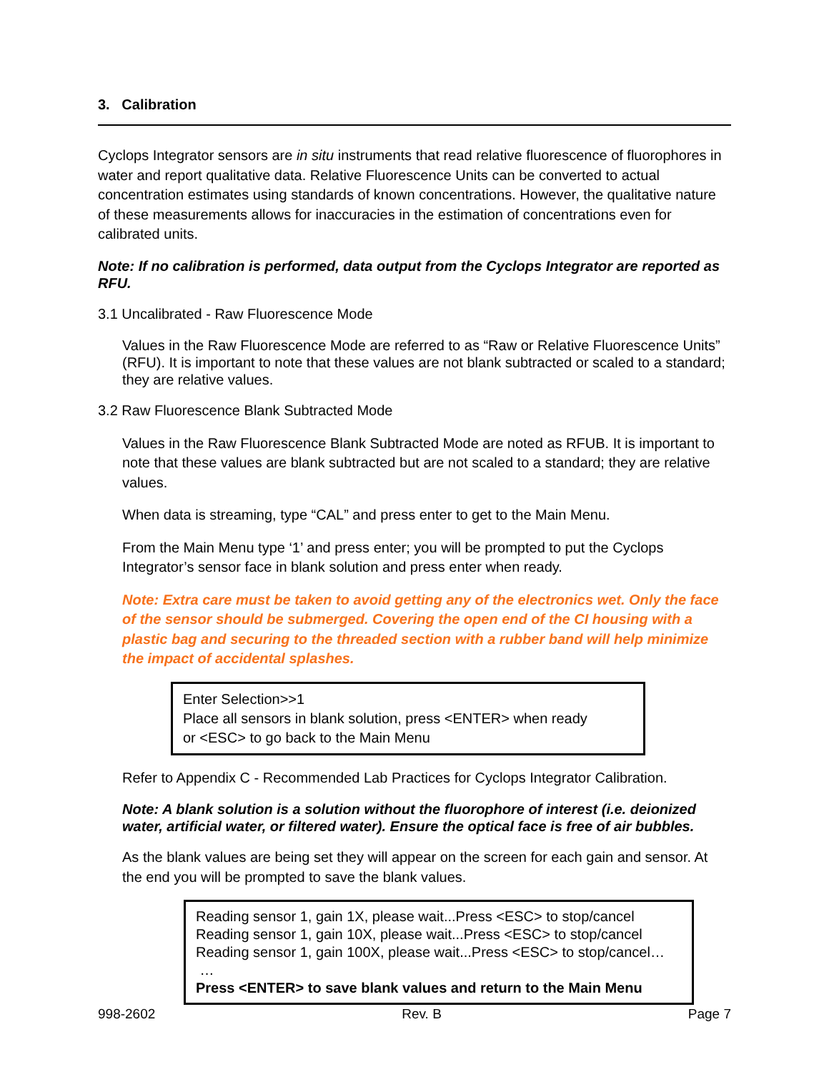3. Calibration
Cyclops Integrator sensors are in situ instruments that read relative fluorescence of fluorophores in water and report qualitative data. Relative Fluorescence Units can be converted to actual concentration estimates using standards of known concentrations. However, the qualitative nature of these measurements allows for inaccuracies in the estimation of concentrations even for calibrated units.
Note: If no calibration is performed, data output from the Cyclops Integrator are reported as RFU.
3.1 Uncalibrated - Raw Fluorescence Mode
Values in the Raw Fluorescence Mode are referred to as “Raw or Relative Fluorescence Units” (RFU). It is important to note that these values are not blank subtracted or scaled to a standard; they are relative values.
3.2 Raw Fluorescence Blank Subtracted Mode
Values in the Raw Fluorescence Blank Subtracted Mode are noted as RFUB. It is important to note that these values are blank subtracted but are not scaled to a standard; they are relative values.
When data is streaming, type “CAL” and press enter to get to the Main Menu.
From the Main Menu type ‘1’ and press enter; you will be prompted to put the Cyclops Integrator’s sensor face in blank solution and press enter when ready.
Note: Extra care must be taken to avoid getting any of the electronics wet. Only the face of the sensor should be submerged. Covering the open end of the CI housing with a plastic bag and securing to the threaded section with a rubber band will help minimize the impact of accidental splashes.
Enter Selection>>1
Place all sensors in blank solution, press <ENTER> when ready
or <ESC> to go back to the Main Menu
Refer to Appendix C - Recommended Lab Practices for Cyclops Integrator Calibration.
Note: A blank solution is a solution without the fluorophore of interest (i.e. deionized water, artificial water, or filtered water). Ensure the optical face is free of air bubbles.
As the blank values are being set they will appear on the screen for each gain and sensor. At the end you will be prompted to save the blank values.
Reading sensor 1, gain 1X, please wait...Press <ESC> to stop/cancel
Reading sensor 1, gain 10X, please wait...Press <ESC> to stop/cancel
Reading sensor 1, gain 100X, please wait...Press <ESC> to stop/cancel…
…
Press <ENTER> to save blank values and return to the Main Menu
998-2602 Rev. B Page 7